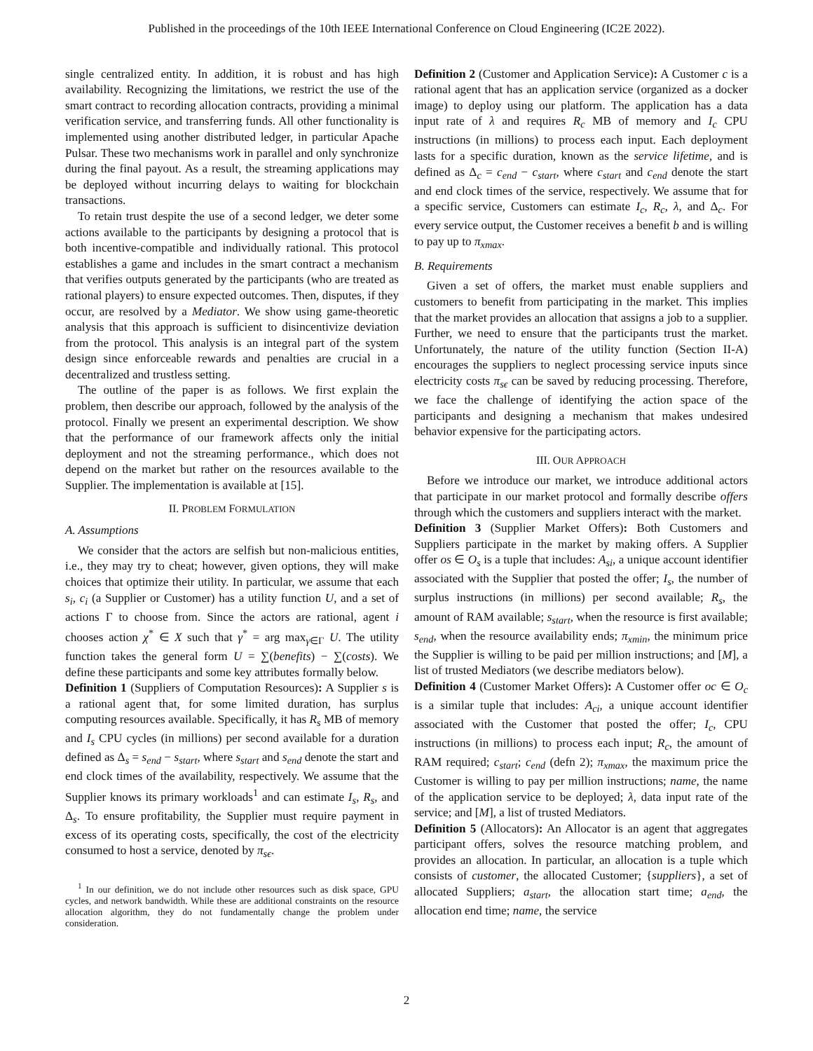Published in the proceedings of the 10th IEEE International Conference on Cloud Engineering (IC2E 2022).
single centralized entity. In addition, it is robust and has high availability. Recognizing the limitations, we restrict the use of the smart contract to recording allocation contracts, providing a minimal verification service, and transferring funds. All other functionality is implemented using another distributed ledger, in particular Apache Pulsar. These two mechanisms work in parallel and only synchronize during the final payout. As a result, the streaming applications may be deployed without incurring delays to waiting for blockchain transactions.
To retain trust despite the use of a second ledger, we deter some actions available to the participants by designing a protocol that is both incentive-compatible and individually rational. This protocol establishes a game and includes in the smart contract a mechanism that verifies outputs generated by the participants (who are treated as rational players) to ensure expected outcomes. Then, disputes, if they occur, are resolved by a Mediator. We show using game-theoretic analysis that this approach is sufficient to disincentivize deviation from the protocol. This analysis is an integral part of the system design since enforceable rewards and penalties are crucial in a decentralized and trustless setting.
The outline of the paper is as follows. We first explain the problem, then describe our approach, followed by the analysis of the protocol. Finally we present an experimental description. We show that the performance of our framework affects only the initial deployment and not the streaming performance., which does not depend on the market but rather on the resources available to the Supplier. The implementation is available at [15].
II. PROBLEM FORMULATION
A. Assumptions
We consider that the actors are selfish but non-malicious entities, i.e., they may try to cheat; however, given options, they will make choices that optimize their utility. In particular, we assume that each s<sub>i</sub>, c<sub>i</sub> (a Supplier or Customer) has a utility function U, and a set of actions Γ to choose from. Since the actors are rational, agent i chooses action χ<sup>*</sup> ∈ X such that γ<sup>*</sup> = arg max<sub>γ∈Γ</sub> U. The utility function takes the general form U = ∑(benefits) − ∑(costs). We define these participants and some key attributes formally below.
Definition 1 (Suppliers of Computation Resources): A Supplier s is a rational agent that, for some limited duration, has surplus computing resources available. Specifically, it has R<sub>s</sub> MB of memory and I<sub>s</sub> CPU cycles (in millions) per second available for a duration defined as Δ<sub>s</sub> = s<sub>end</sub> − s<sub>start</sub>, where s<sub>start</sub> and s<sub>end</sub> denote the start and end clock times of the availability, respectively. We assume that the Supplier knows its primary workloads<sup>1</sup> and can estimate I<sub>s</sub>, R<sub>s</sub>, and Δ<sub>s</sub>. To ensure profitability, the Supplier must require payment in excess of its operating costs, specifically, the cost of the electricity consumed to host a service, denoted by π<sub>sϵ</sub>.
<sup>1</sup> In our definition, we do not include other resources such as disk space, GPU cycles, and network bandwidth. While these are additional constraints on the resource allocation algorithm, they do not fundamentally change the problem under consideration.
Definition 2 (Customer and Application Service): A Customer c is a rational agent that has an application service (organized as a docker image) to deploy using our platform. The application has a data input rate of λ and requires R<sub>c</sub> MB of memory and I<sub>c</sub> CPU instructions (in millions) to process each input. Each deployment lasts for a specific duration, known as the service lifetime, and is defined as Δ<sub>c</sub> = c<sub>end</sub> − c<sub>start</sub>, where c<sub>start</sub> and c<sub>end</sub> denote the start and end clock times of the service, respectively. We assume that for a specific service, Customers can estimate I<sub>c</sub>, R<sub>c</sub>, λ, and Δ<sub>c</sub>. For every service output, the Customer receives a benefit b and is willing to pay up to π<sub>xmax</sub>.
B. Requirements
Given a set of offers, the market must enable suppliers and customers to benefit from participating in the market. This implies that the market provides an allocation that assigns a job to a supplier. Further, we need to ensure that the participants trust the market. Unfortunately, the nature of the utility function (Section II-A) encourages the suppliers to neglect processing service inputs since electricity costs π<sub>sϵ</sub> can be saved by reducing processing. Therefore, we face the challenge of identifying the action space of the participants and designing a mechanism that makes undesired behavior expensive for the participating actors.
III. OUR APPROACH
Before we introduce our market, we introduce additional actors that participate in our market protocol and formally describe offers through which the customers and suppliers interact with the market.
Definition 3 (Supplier Market Offers): Both Customers and Suppliers participate in the market by making offers. A Supplier offer os ∈ O<sub>s</sub> is a tuple that includes: A<sub>si</sub>, a unique account identifier associated with the Supplier that posted the offer; I<sub>s</sub>, the number of surplus instructions (in millions) per second available; R<sub>s</sub>, the amount of RAM available; s<sub>start</sub>, when the resource is first available; s<sub>end</sub>, when the resource availability ends; π<sub>xmin</sub>, the minimum price the Supplier is willing to be paid per million instructions; and [M], a list of trusted Mediators (we describe mediators below).
Definition 4 (Customer Market Offers): A Customer offer oc ∈ O<sub>c</sub> is a similar tuple that includes: A<sub>ci</sub>, a unique account identifier associated with the Customer that posted the offer; I<sub>c</sub>, CPU instructions (in millions) to process each input; R<sub>c</sub>, the amount of RAM required; c<sub>start</sub>; c<sub>end</sub> (defn 2); π<sub>xmax</sub>, the maximum price the Customer is willing to pay per million instructions; name, the name of the application service to be deployed; λ, data input rate of the service; and [M], a list of trusted Mediators.
Definition 5 (Allocators): An Allocator is an agent that aggregates participant offers, solves the resource matching problem, and provides an allocation. In particular, an allocation is a tuple which consists of customer, the allocated Customer; {suppliers}, a set of allocated Suppliers; a<sub>start</sub>, the allocation start time; a<sub>end</sub>, the allocation end time; name, the service
2